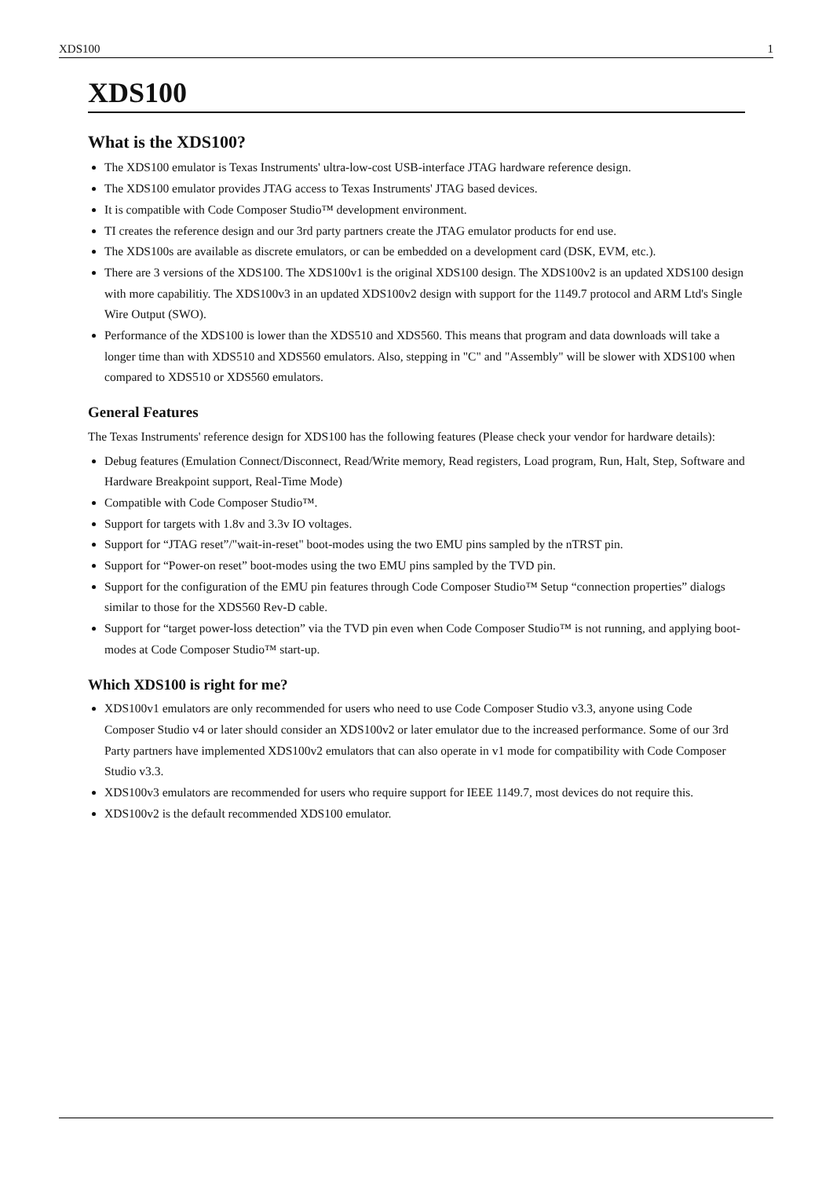XDS100 1
XDS100
What is the XDS100?
The XDS100 emulator is Texas Instruments' ultra-low-cost USB-interface JTAG hardware reference design.
The XDS100 emulator provides JTAG access to Texas Instruments' JTAG based devices.
It is compatible with Code Composer Studio™ development environment.
TI creates the reference design and our 3rd party partners create the JTAG emulator products for end use.
The XDS100s are available as discrete emulators, or can be embedded on a development card (DSK, EVM, etc.).
There are 3 versions of the XDS100. The XDS100v1 is the original XDS100 design. The XDS100v2 is an updated XDS100 design with more capabilitiy. The XDS100v3 in an updated XDS100v2 design with support for the 1149.7 protocol and ARM Ltd's Single Wire Output (SWO).
Performance of the XDS100 is lower than the XDS510 and XDS560. This means that program and data downloads will take a longer time than with XDS510 and XDS560 emulators. Also, stepping in "C" and "Assembly" will be slower with XDS100 when compared to XDS510 or XDS560 emulators.
General Features
The Texas Instruments' reference design for XDS100 has the following features (Please check your vendor for hardware details):
Debug features (Emulation Connect/Disconnect, Read/Write memory, Read registers, Load program, Run, Halt, Step, Software and Hardware Breakpoint support, Real-Time Mode)
Compatible with Code Composer Studio™.
Support for targets with 1.8v and 3.3v IO voltages.
Support for “JTAG reset”/"wait-in-reset" boot-modes using the two EMU pins sampled by the nTRST pin.
Support for “Power-on reset” boot-modes using the two EMU pins sampled by the TVD pin.
Support for the configuration of the EMU pin features through Code Composer Studio™ Setup “connection properties” dialogs similar to those for the XDS560 Rev-D cable.
Support for “target power-loss detection” via the TVD pin even when Code Composer Studio™ is not running, and applying boot-modes at Code Composer Studio™ start-up.
Which XDS100 is right for me?
XDS100v1 emulators are only recommended for users who need to use Code Composer Studio v3.3, anyone using Code Composer Studio v4 or later should consider an XDS100v2 or later emulator due to the increased performance. Some of our 3rd Party partners have implemented XDS100v2 emulators that can also operate in v1 mode for compatibility with Code Composer Studio v3.3.
XDS100v3 emulators are recommended for users who require support for IEEE 1149.7, most devices do not require this.
XDS100v2 is the default recommended XDS100 emulator.